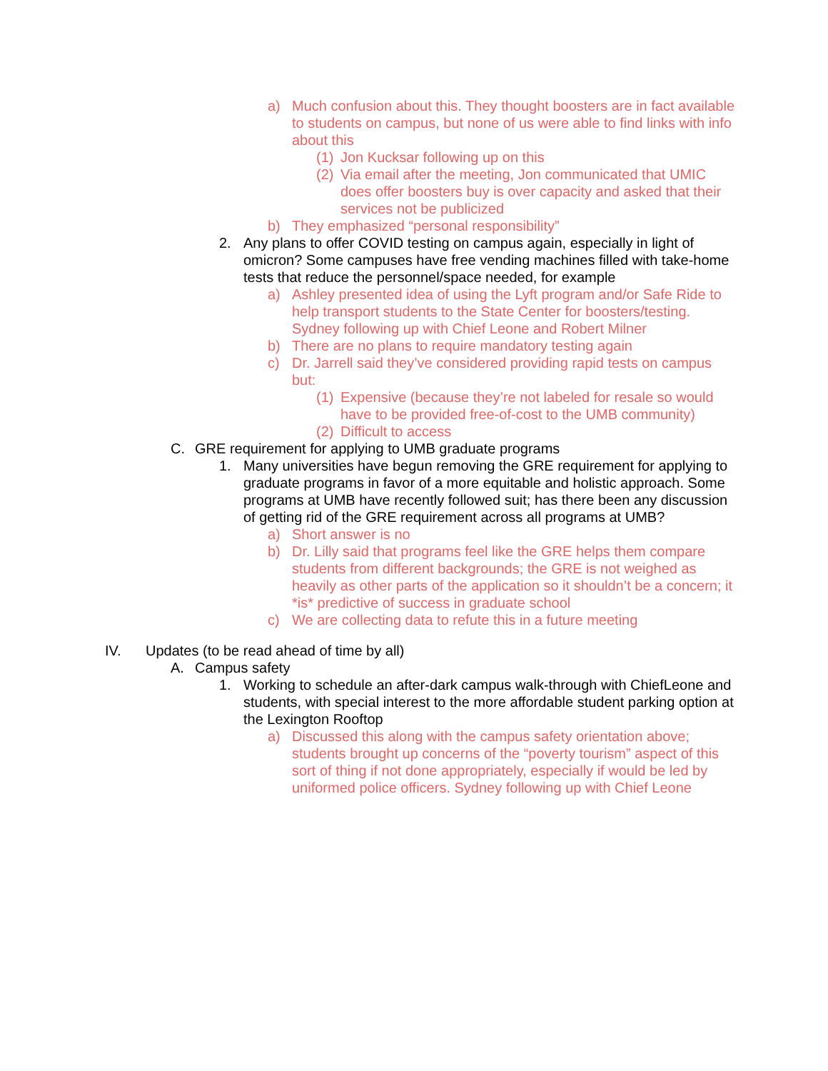a) Much confusion about this. They thought boosters are in fact available to students on campus, but none of us were able to find links with info about this
(1) Jon Kucksar following up on this
(2) Via email after the meeting, Jon communicated that UMIC does offer boosters buy is over capacity and asked that their services not be publicized
b) They emphasized “personal responsibility”
2. Any plans to offer COVID testing on campus again, especially in light of omicron? Some campuses have free vending machines filled with take-home tests that reduce the personnel/space needed, for example
a) Ashley presented idea of using the Lyft program and/or Safe Ride to help transport students to the State Center for boosters/testing. Sydney following up with Chief Leone and Robert Milner
b) There are no plans to require mandatory testing again
c) Dr. Jarrell said they’ve considered providing rapid tests on campus but:
(1) Expensive (because they’re not labeled for resale so would have to be provided free-of-cost to the UMB community)
(2) Difficult to access
C. GRE requirement for applying to UMB graduate programs
1. Many universities have begun removing the GRE requirement for applying to graduate programs in favor of a more equitable and holistic approach. Some programs at UMB have recently followed suit; has there been any discussion of getting rid of the GRE requirement across all programs at UMB?
a) Short answer is no
b) Dr. Lilly said that programs feel like the GRE helps them compare students from different backgrounds; the GRE is not weighed as heavily as other parts of the application so it shouldn’t be a concern; it *is* predictive of success in graduate school
c) We are collecting data to refute this in a future meeting
IV. Updates (to be read ahead of time by all)
A. Campus safety
1. Working to schedule an after-dark campus walk-through with ChiefLeone and students, with special interest to the more affordable student parking option at the Lexington Rooftop
a) Discussed this along with the campus safety orientation above; students brought up concerns of the “poverty tourism” aspect of this sort of thing if not done appropriately, especially if would be led by uniformed police officers. Sydney following up with Chief Leone